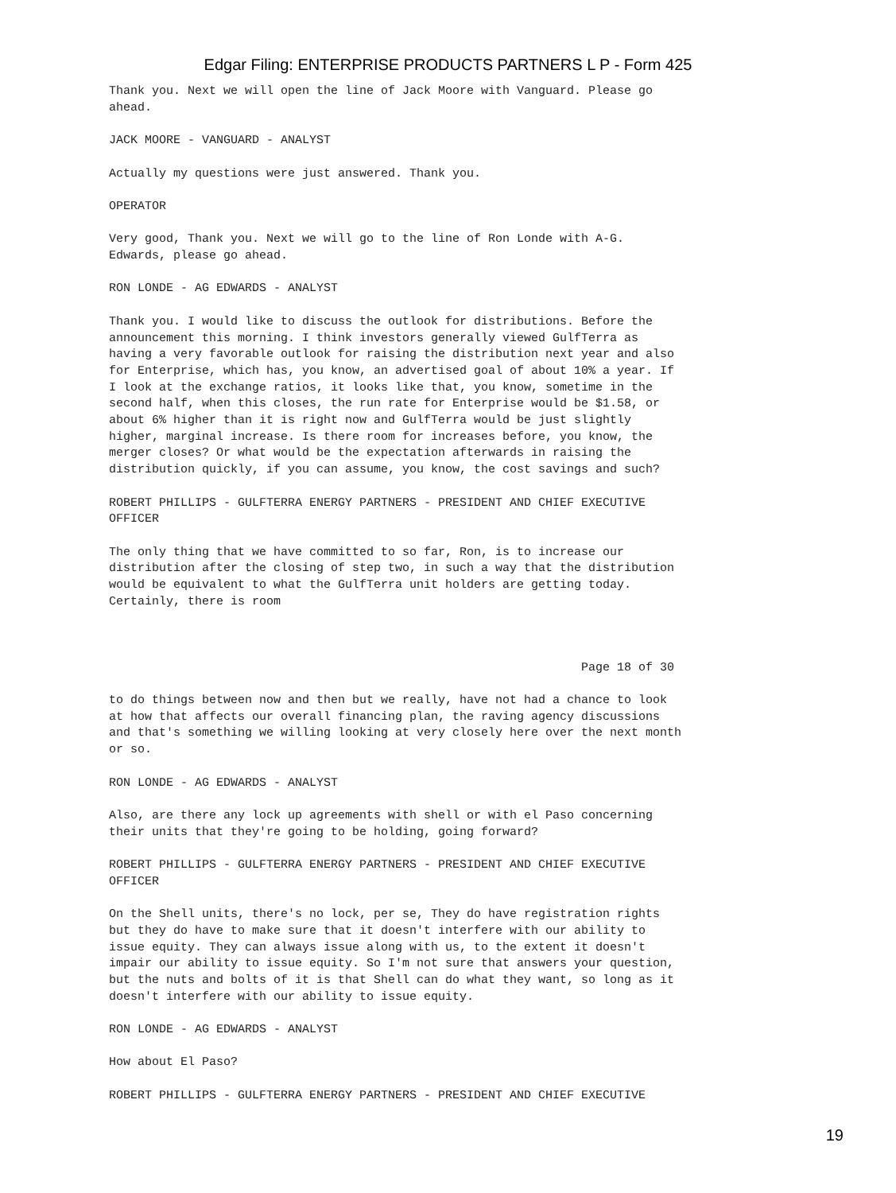Edgar Filing: ENTERPRISE PRODUCTS PARTNERS L P - Form 425
Thank you. Next we will open the line of Jack Moore with Vanguard. Please go
ahead.

JACK MOORE - VANGUARD - ANALYST

Actually my questions were just answered. Thank you.

OPERATOR

Very good, Thank you. Next we will go to the line of Ron Londe with A-G.
Edwards, please go ahead.

RON LONDE - AG EDWARDS - ANALYST

Thank you. I would like to discuss the outlook for distributions. Before the
announcement this morning. I think investors generally viewed GulfTerra as
having a very favorable outlook for raising the distribution next year and also
for Enterprise, which has, you know, an advertised goal of about 10% a year. If
I look at the exchange ratios, it looks like that, you know, sometime in the
second half, when this closes, the run rate for Enterprise would be $1.58, or
about 6% higher than it is right now and GulfTerra would be just slightly
higher, marginal increase. Is there room for increases before, you know, the
merger closes? Or what would be the expectation afterwards in raising the
distribution quickly, if you can assume, you know, the cost savings and such?

ROBERT PHILLIPS - GULFTERRA ENERGY PARTNERS - PRESIDENT AND CHIEF EXECUTIVE
OFFICER

The only thing that we have committed to so far, Ron, is to increase our
distribution after the closing of step two, in such a way that the distribution
would be equivalent to what the GulfTerra unit holders are getting today.
Certainly, there is room



                                                                  Page 18 of 30

to do things between now and then but we really, have not had a chance to look
at how that affects our overall financing plan, the raving agency discussions
and that's something we willing looking at very closely here over the next month
or so.

RON LONDE - AG EDWARDS - ANALYST

Also, are there any lock up agreements with shell or with el Paso concerning
their units that they're going to be holding, going forward?

ROBERT PHILLIPS - GULFTERRA ENERGY PARTNERS - PRESIDENT AND CHIEF EXECUTIVE
OFFICER

On the Shell units, there's no lock, per se, They do have registration rights
but they do have to make sure that it doesn't interfere with our ability to
issue equity. They can always issue along with us, to the extent it doesn't
impair our ability to issue equity. So I'm not sure that answers your question,
but the nuts and bolts of it is that Shell can do what they want, so long as it
doesn't interfere with our ability to issue equity.

RON LONDE - AG EDWARDS - ANALYST

How about El Paso?

ROBERT PHILLIPS - GULFTERRA ENERGY PARTNERS - PRESIDENT AND CHIEF EXECUTIVE
19